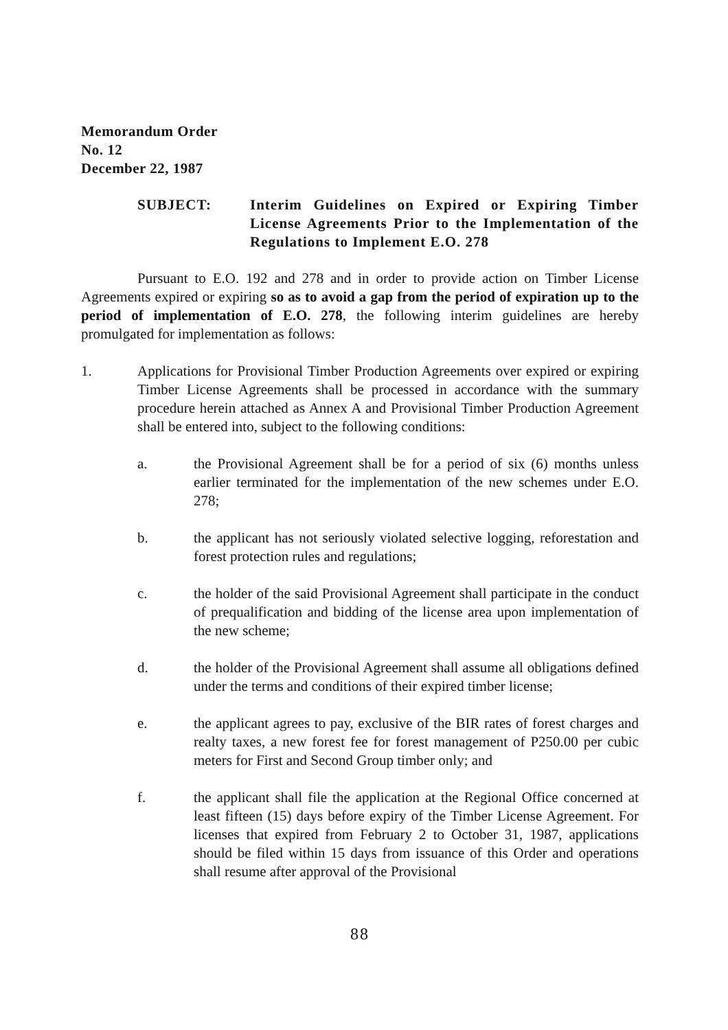Memorandum Order
No. 12
December 22, 1987
SUBJECT: Interim Guidelines on Expired or Expiring Timber License Agreements Prior to the Implementation of the Regulations to Implement E.O. 278
Pursuant to E.O. 192 and 278 and in order to provide action on Timber License Agreements expired or expiring so as to avoid a gap from the period of expiration up to the period of implementation of E.O. 278, the following interim guidelines are hereby promulgated for implementation as follows:
1. Applications for Provisional Timber Production Agreements over expired or expiring Timber License Agreements shall be processed in accordance with the summary procedure herein attached as Annex A and Provisional Timber Production Agreement shall be entered into, subject to the following conditions:
a. the Provisional Agreement shall be for a period of six (6) months unless earlier terminated for the implementation of the new schemes under E.O. 278;
b. the applicant has not seriously violated selective logging, reforestation and forest protection rules and regulations;
c. the holder of the said Provisional Agreement shall participate in the conduct of prequalification and bidding of the license area upon implementation of the new scheme;
d. the holder of the Provisional Agreement shall assume all obligations defined under the terms and conditions of their expired timber license;
e. the applicant agrees to pay, exclusive of the BIR rates of forest charges and realty taxes, a new forest fee for forest management of P250.00 per cubic meters for First and Second Group timber only; and
f. the applicant shall file the application at the Regional Office concerned at least fifteen (15) days before expiry of the Timber License Agreement. For licenses that expired from February 2 to October 31, 1987, applications should be filed within 15 days from issuance of this Order and operations shall resume after approval of the Provisional
88